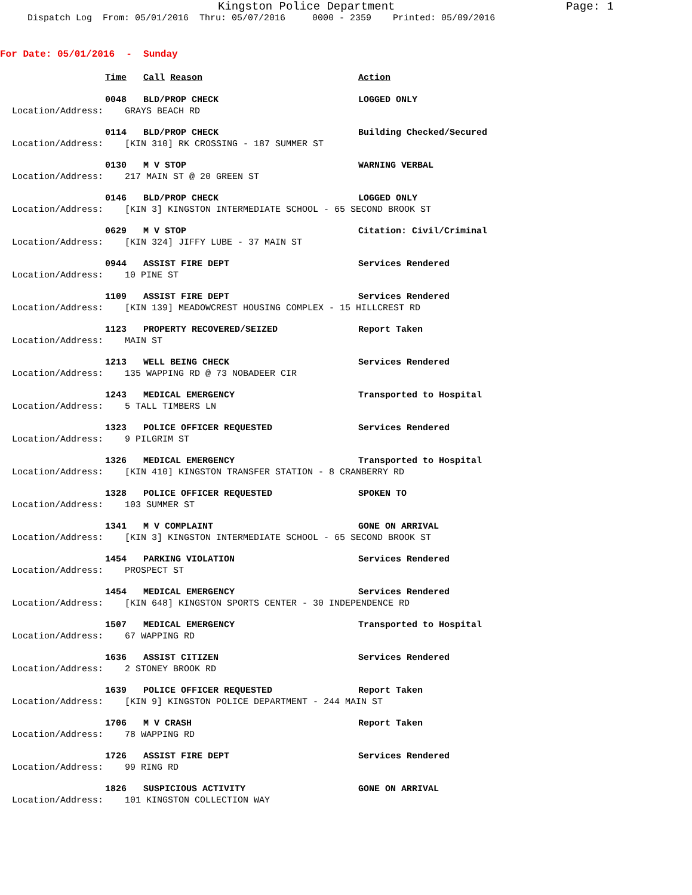Kingston Police Department Page: 1
Dispatch Log From: 05/01/2016 Thru: 05/07/2016 0000 - 2359 Printed: 05/09/2016
For Date: 05/01/2016 - Sunday
Time Call Reason Action
0048 BLD/PROP CHECK LOGGED ONLY
Location/Address: GRAYS BEACH RD
0114 BLD/PROP CHECK Building Checked/Secured
Location/Address: [KIN 310] RK CROSSING - 187 SUMMER ST
0130 M V STOP WARNING VERBAL
Location/Address: 217 MAIN ST @ 20 GREEN ST
0146 BLD/PROP CHECK LOGGED ONLY
Location/Address: [KIN 3] KINGSTON INTERMEDIATE SCHOOL - 65 SECOND BROOK ST
0629 M V STOP Citation: Civil/Criminal
Location/Address: [KIN 324] JIFFY LUBE - 37 MAIN ST
0944 ASSIST FIRE DEPT Services Rendered
Location/Address: 10 PINE ST
1109 ASSIST FIRE DEPT Services Rendered
Location/Address: [KIN 139] MEADOWCREST HOUSING COMPLEX - 15 HILLCREST RD
1123 PROPERTY RECOVERED/SEIZED Report Taken
Location/Address: MAIN ST
1213 WELL BEING CHECK Services Rendered
Location/Address: 135 WAPPING RD @ 73 NOBADEER CIR
1243 MEDICAL EMERGENCY Transported to Hospital
Location/Address: 5 TALL TIMBERS LN
1323 POLICE OFFICER REQUESTED Services Rendered
Location/Address: 9 PILGRIM ST
1326 MEDICAL EMERGENCY Transported to Hospital
Location/Address: [KIN 410] KINGSTON TRANSFER STATION - 8 CRANBERRY RD
1328 POLICE OFFICER REQUESTED SPOKEN TO
Location/Address: 103 SUMMER ST
1341 M V COMPLAINT GONE ON ARRIVAL
Location/Address: [KIN 3] KINGSTON INTERMEDIATE SCHOOL - 65 SECOND BROOK ST
1454 PARKING VIOLATION Services Rendered
Location/Address: PROSPECT ST
1454 MEDICAL EMERGENCY Services Rendered
Location/Address: [KIN 648] KINGSTON SPORTS CENTER - 30 INDEPENDENCE RD
1507 MEDICAL EMERGENCY Transported to Hospital
Location/Address: 67 WAPPING RD
1636 ASSIST CITIZEN Services Rendered
Location/Address: 2 STONEY BROOK RD
1639 POLICE OFFICER REQUESTED Report Taken
Location/Address: [KIN 9] KINGSTON POLICE DEPARTMENT - 244 MAIN ST
1706 M V CRASH Report Taken
Location/Address: 78 WAPPING RD
1726 ASSIST FIRE DEPT Services Rendered
Location/Address: 99 RING RD
1826 SUSPICIOUS ACTIVITY GONE ON ARRIVAL
Location/Address: 101 KINGSTON COLLECTION WAY